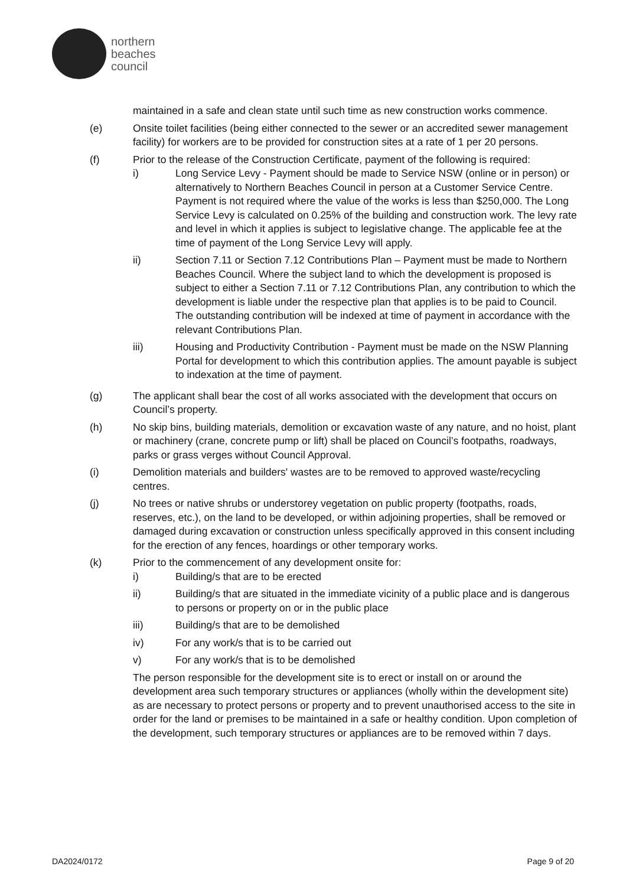northern
beaches
council
maintained in a safe and clean state until such time as new construction works commence.
(e) Onsite toilet facilities (being either connected to the sewer or an accredited sewer management facility) for workers are to be provided for construction sites at a rate of 1 per 20 persons.
(f) Prior to the release of the Construction Certificate, payment of the following is required:
i) Long Service Levy - Payment should be made to Service NSW (online or in person) or alternatively to Northern Beaches Council in person at a Customer Service Centre. Payment is not required where the value of the works is less than $250,000. The Long Service Levy is calculated on 0.25% of the building and construction work. The levy rate and level in which it applies is subject to legislative change. The applicable fee at the time of payment of the Long Service Levy will apply.
ii) Section 7.11 or Section 7.12 Contributions Plan – Payment must be made to Northern Beaches Council. Where the subject land to which the development is proposed is subject to either a Section 7.11 or 7.12 Contributions Plan, any contribution to which the development is liable under the respective plan that applies is to be paid to Council. The outstanding contribution will be indexed at time of payment in accordance with the relevant Contributions Plan.
iii) Housing and Productivity Contribution - Payment must be made on the NSW Planning Portal for development to which this contribution applies. The amount payable is subject to indexation at the time of payment.
(g) The applicant shall bear the cost of all works associated with the development that occurs on Council’s property.
(h) No skip bins, building materials, demolition or excavation waste of any nature, and no hoist, plant or machinery (crane, concrete pump or lift) shall be placed on Council’s footpaths, roadways, parks or grass verges without Council Approval.
(i) Demolition materials and builders' wastes are to be removed to approved waste/recycling centres.
(j) No trees or native shrubs or understorey vegetation on public property (footpaths, roads, reserves, etc.), on the land to be developed, or within adjoining properties, shall be removed or damaged during excavation or construction unless specifically approved in this consent including for the erection of any fences, hoardings or other temporary works.
(k) Prior to the commencement of any development onsite for:
i) Building/s that are to be erected
ii) Building/s that are situated in the immediate vicinity of a public place and is dangerous to persons or property on or in the public place
iii) Building/s that are to be demolished
iv) For any work/s that is to be carried out
v) For any work/s that is to be demolished
The person responsible for the development site is to erect or install on or around the development area such temporary structures or appliances (wholly within the development site) as are necessary to protect persons or property and to prevent unauthorised access to the site in order for the land or premises to be maintained in a safe or healthy condition. Upon completion of the development, such temporary structures or appliances are to be removed within 7 days.
DA2024/0172 Page 9 of 20